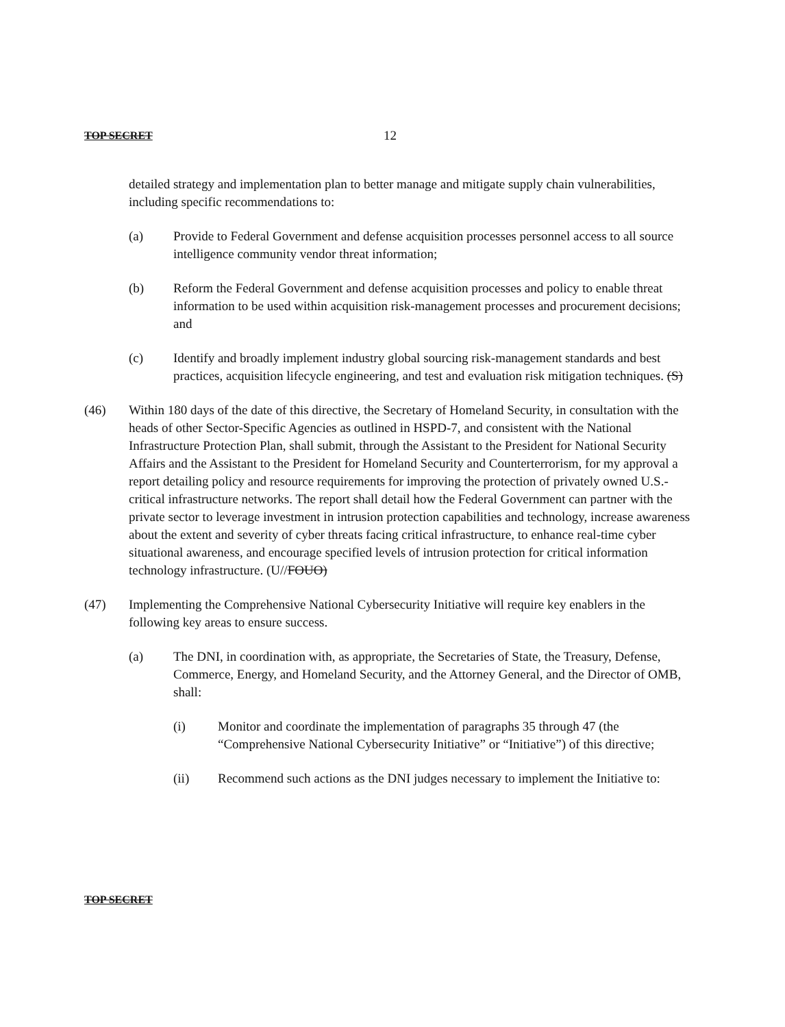TOP SECRET 12
detailed strategy and implementation plan to better manage and mitigate supply chain vulnerabilities, including specific recommendations to:
(a) Provide to Federal Government and defense acquisition processes personnel access to all source intelligence community vendor threat information;
(b) Reform the Federal Government and defense acquisition processes and policy to enable threat information to be used within acquisition risk-management processes and procurement decisions; and
(c) Identify and broadly implement industry global sourcing risk-management standards and best practices, acquisition lifecycle engineering, and test and evaluation risk mitigation techniques. (S)
(46) Within 180 days of the date of this directive, the Secretary of Homeland Security, in consultation with the heads of other Sector-Specific Agencies as outlined in HSPD-7, and consistent with the National Infrastructure Protection Plan, shall submit, through the Assistant to the President for National Security Affairs and the Assistant to the President for Homeland Security and Counterterrorism, for my approval a report detailing policy and resource requirements for improving the protection of privately owned U.S.-critical infrastructure networks. The report shall detail how the Federal Government can partner with the private sector to leverage investment in intrusion protection capabilities and technology, increase awareness about the extent and severity of cyber threats facing critical infrastructure, to enhance real-time cyber situational awareness, and encourage specified levels of intrusion protection for critical information technology infrastructure. (U//FOUO)
(47) Implementing the Comprehensive National Cybersecurity Initiative will require key enablers in the following key areas to ensure success.
(a) The DNI, in coordination with, as appropriate, the Secretaries of State, the Treasury, Defense, Commerce, Energy, and Homeland Security, and the Attorney General, and the Director of OMB, shall:
(i) Monitor and coordinate the implementation of paragraphs 35 through 47 (the “Comprehensive National Cybersecurity Initiative” or “Initiative”) of this directive;
(ii) Recommend such actions as the DNI judges necessary to implement the Initiative to:
TOP SECRET